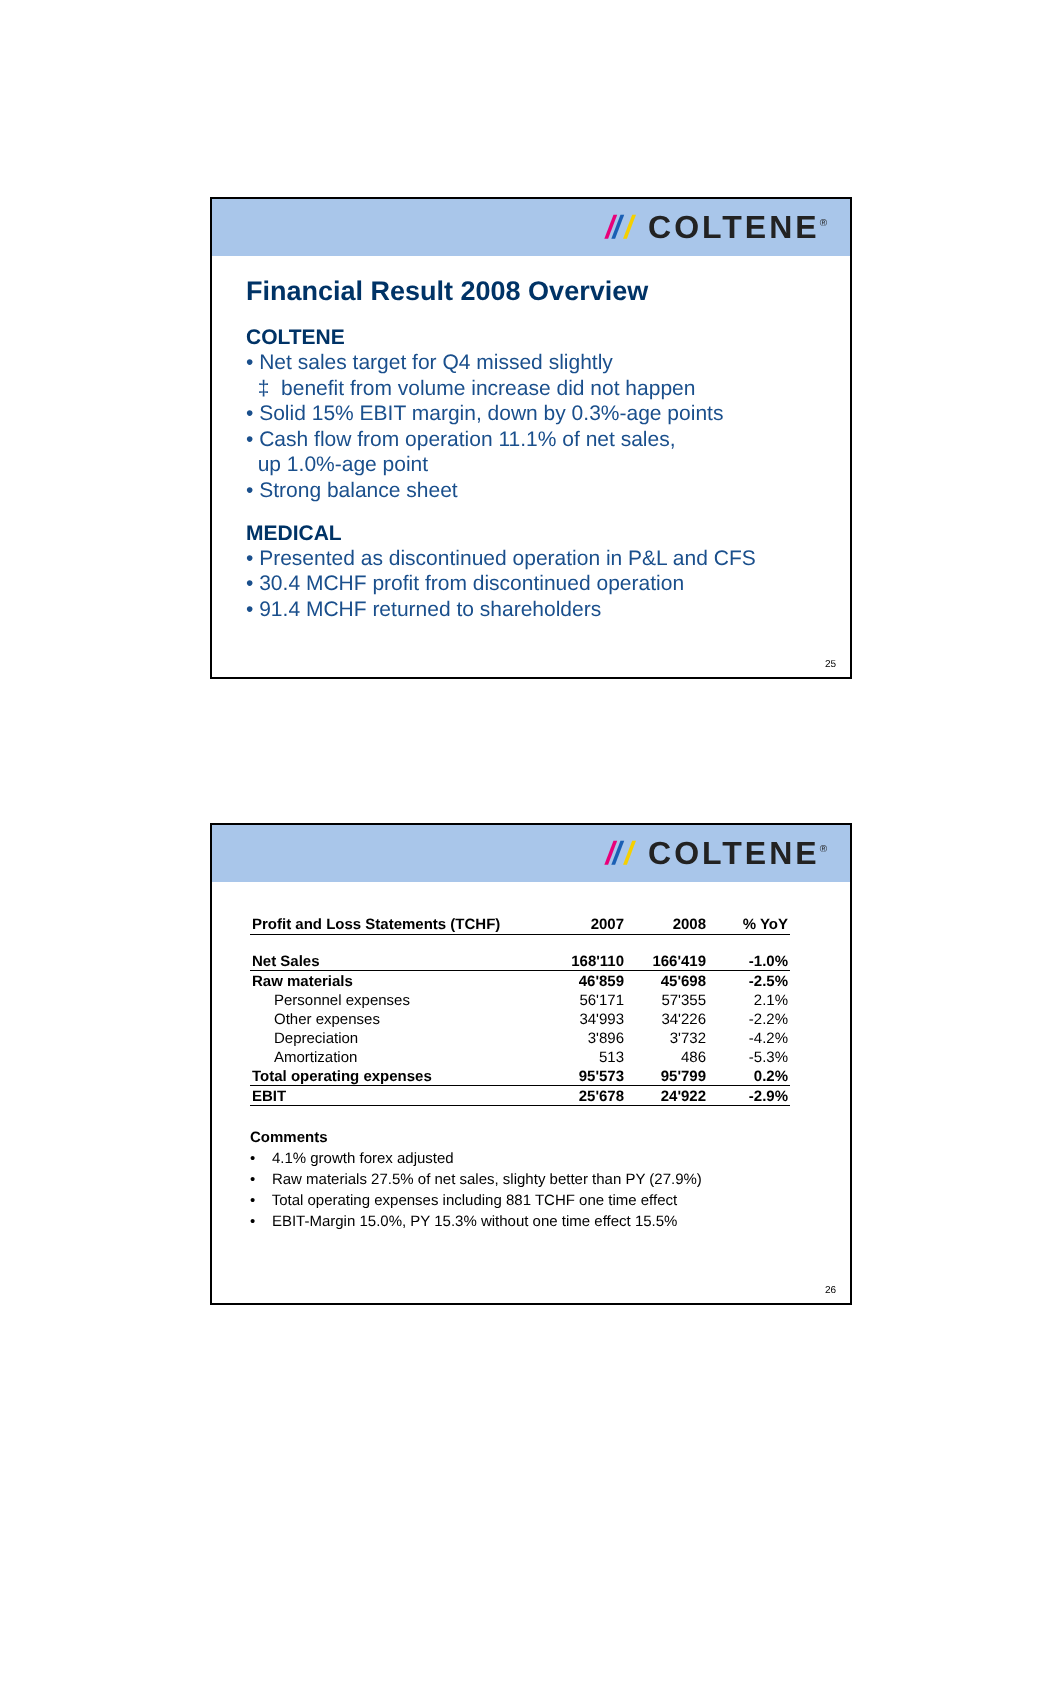/// COLTENE<sup>®</sup>
Financial Result 2008 Overview
COLTENE
• Net sales target for Q4 missed slightly
‡ benefit from volume increase did not happen
• Solid 15% EBIT margin, down by 0.3%-age points
• Cash flow from operation 11.1% of net sales,
up 1.0%-age point
• Strong balance sheet
MEDICAL
• Presented as discontinued operation in P&L and CFS
• 30.4 MCHF profit from discontinued operation
• 91.4 MCHF returned to shareholders
25
/// COLTENE<sup>®</sup>
| Profit and Loss Statements (TCHF) | 2007 | 2008 | % YoY |
| --- | --- | --- | --- |
| Net Sales | 168'110 | 166'419 | -1.0% |
| Raw materials | 46'859 | 45'698 | -2.5% |
| Personnel expenses | 56'171 | 57'355 | 2.1% |
| Other expenses | 34'993 | 34'226 | -2.2% |
| Depreciation | 3'896 | 3'732 | -4.2% |
| Amortization | 513 | 486 | -5.3% |
| Total operating expenses | 95'573 | 95'799 | 0.2% |
| EBIT | 25'678 | 24'922 | -2.9% |
Comments
• 4.1% growth forex adjusted
• Raw materials 27.5% of net sales, slighty better than PY (27.9%)
• Total operating expenses including 881 TCHF one time effect
• EBIT-Margin 15.0%, PY 15.3% without one time effect 15.5%
26